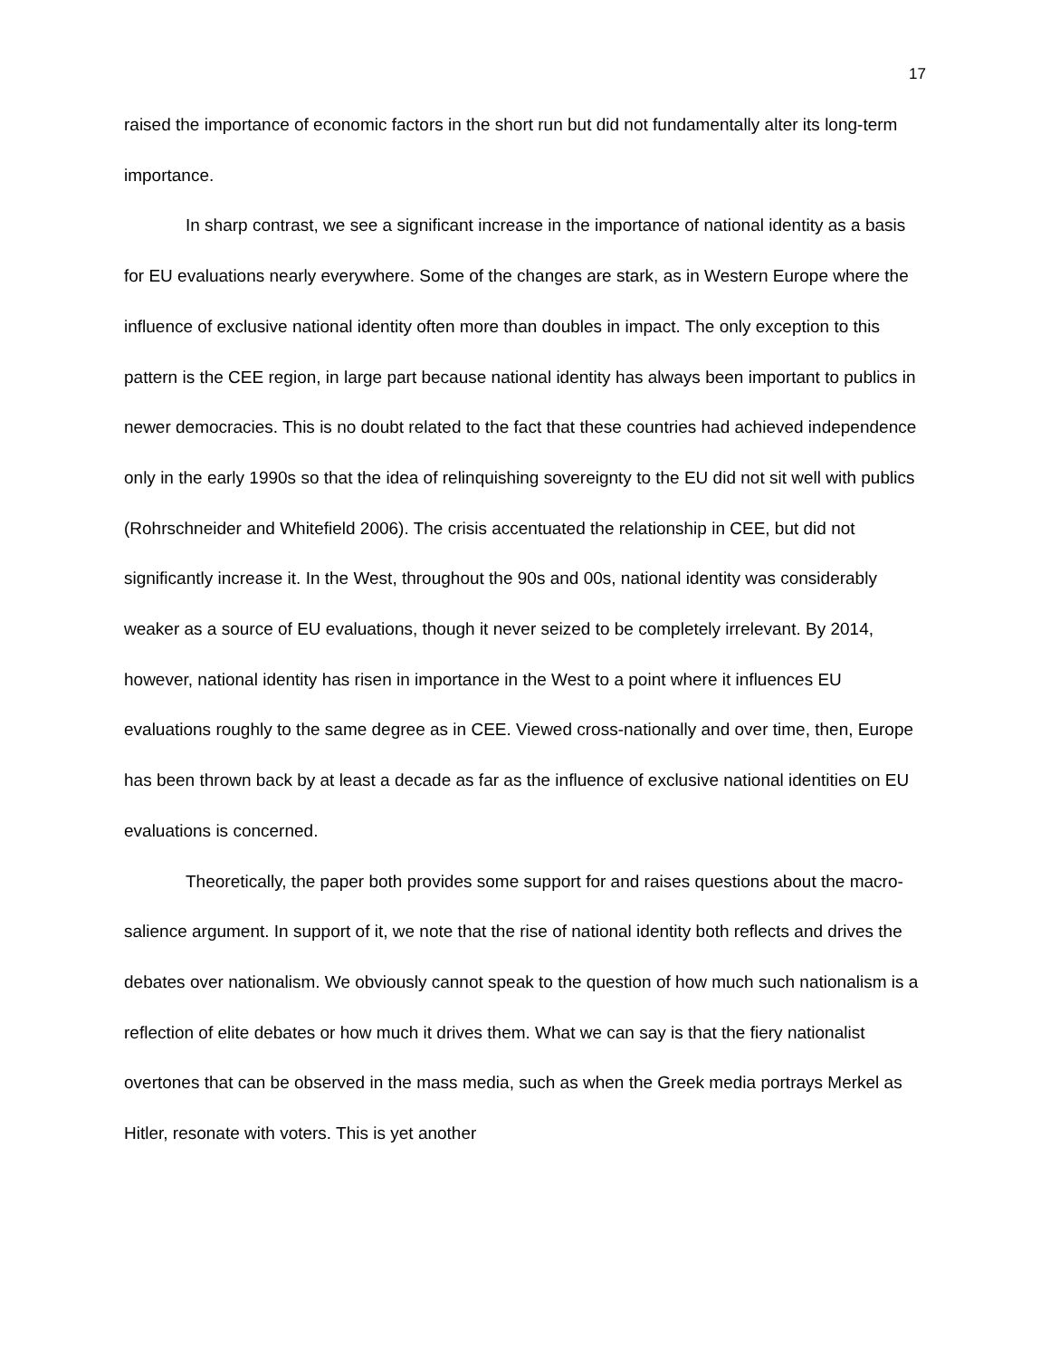17
raised the importance of economic factors in the short run but did not fundamentally alter its long-term importance.
In sharp contrast, we see a significant increase in the importance of national identity as a basis for EU evaluations nearly everywhere. Some of the changes are stark, as in Western Europe where the influence of exclusive national identity often more than doubles in impact. The only exception to this pattern is the CEE region, in large part because national identity has always been important to publics in newer democracies. This is no doubt related to the fact that these countries had achieved independence only in the early 1990s so that the idea of relinquishing sovereignty to the EU did not sit well with publics (Rohrschneider and Whitefield 2006). The crisis accentuated the relationship in CEE, but did not significantly increase it. In the West, throughout the 90s and 00s, national identity was considerably weaker as a source of EU evaluations, though it never seized to be completely irrelevant. By 2014, however, national identity has risen in importance in the West to a point where it influences EU evaluations roughly to the same degree as in CEE. Viewed cross-nationally and over time, then, Europe has been thrown back by at least a decade as far as the influence of exclusive national identities on EU evaluations is concerned.
Theoretically, the paper both provides some support for and raises questions about the macro-salience argument. In support of it, we note that the rise of national identity both reflects and drives the debates over nationalism. We obviously cannot speak to the question of how much such nationalism is a reflection of elite debates or how much it drives them. What we can say is that the fiery nationalist overtones that can be observed in the mass media, such as when the Greek media portrays Merkel as Hitler, resonate with voters. This is yet another